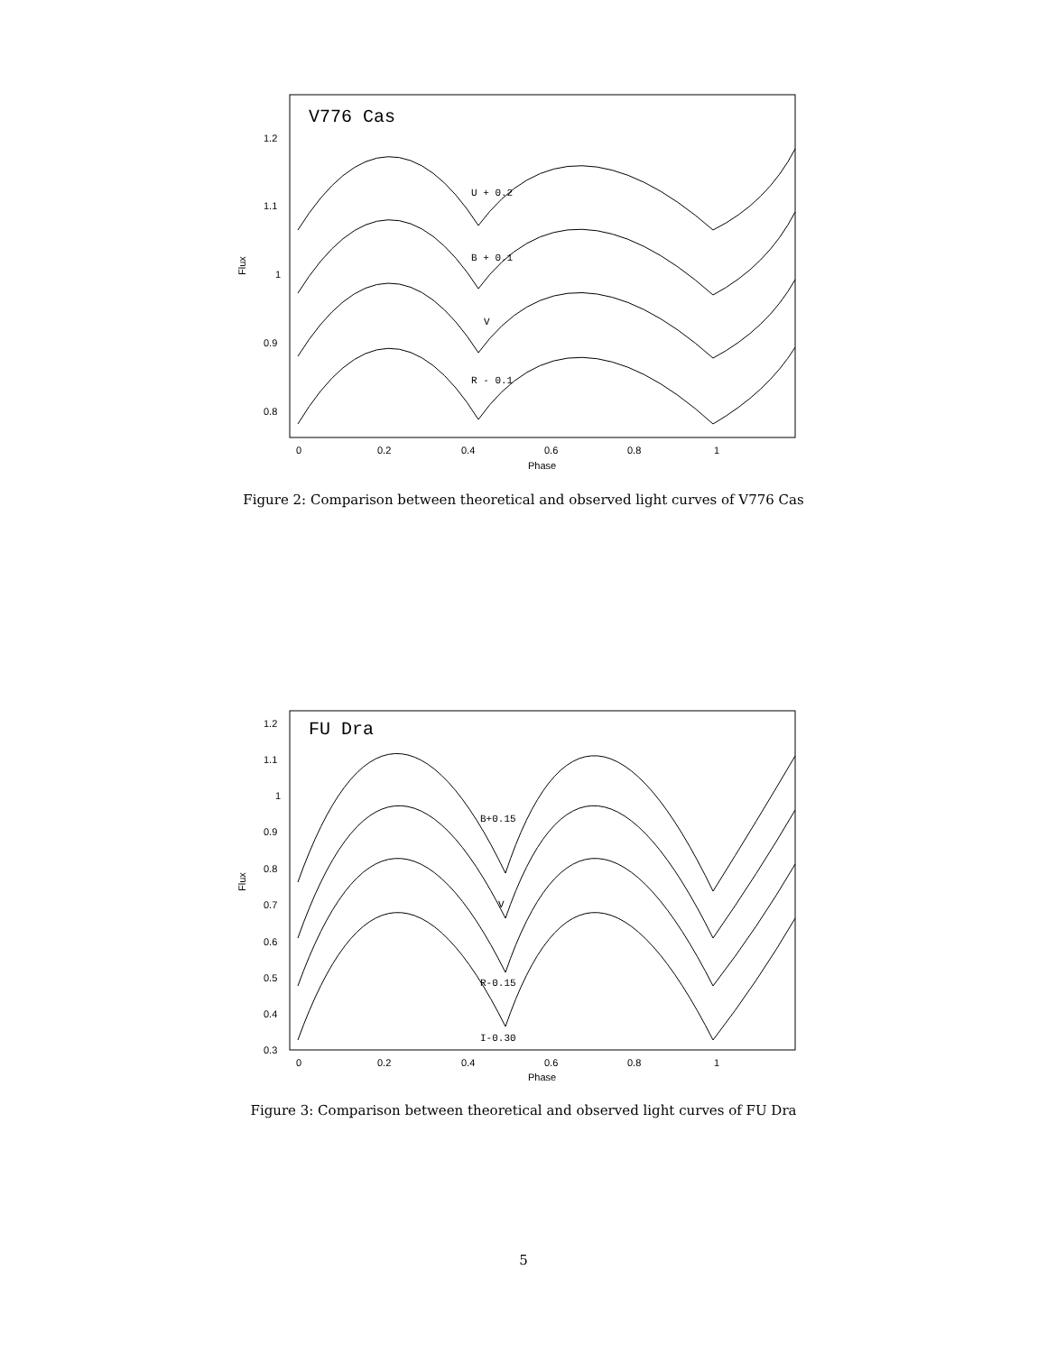V776 Cas
1.2
1.1
1
0.9
0.8
0
0.2
0.4
0.6
0.8
1
Phase
Flux
U + 0.2
B + 0.1
V
R - 0.1
Figure 2: Comparison between theoretical and observed light curves of V776 Cas
FU Dra
1.2
1.1
1
0.9
0.8
0.7
0.6
0.5
0.4
0.3
0
0.2
0.4
0.6
0.8
1
Phase
Flux
B+0.15
V
R-0.15
I-0.30
Figure 3: Comparison between theoretical and observed light curves of FU Dra
5